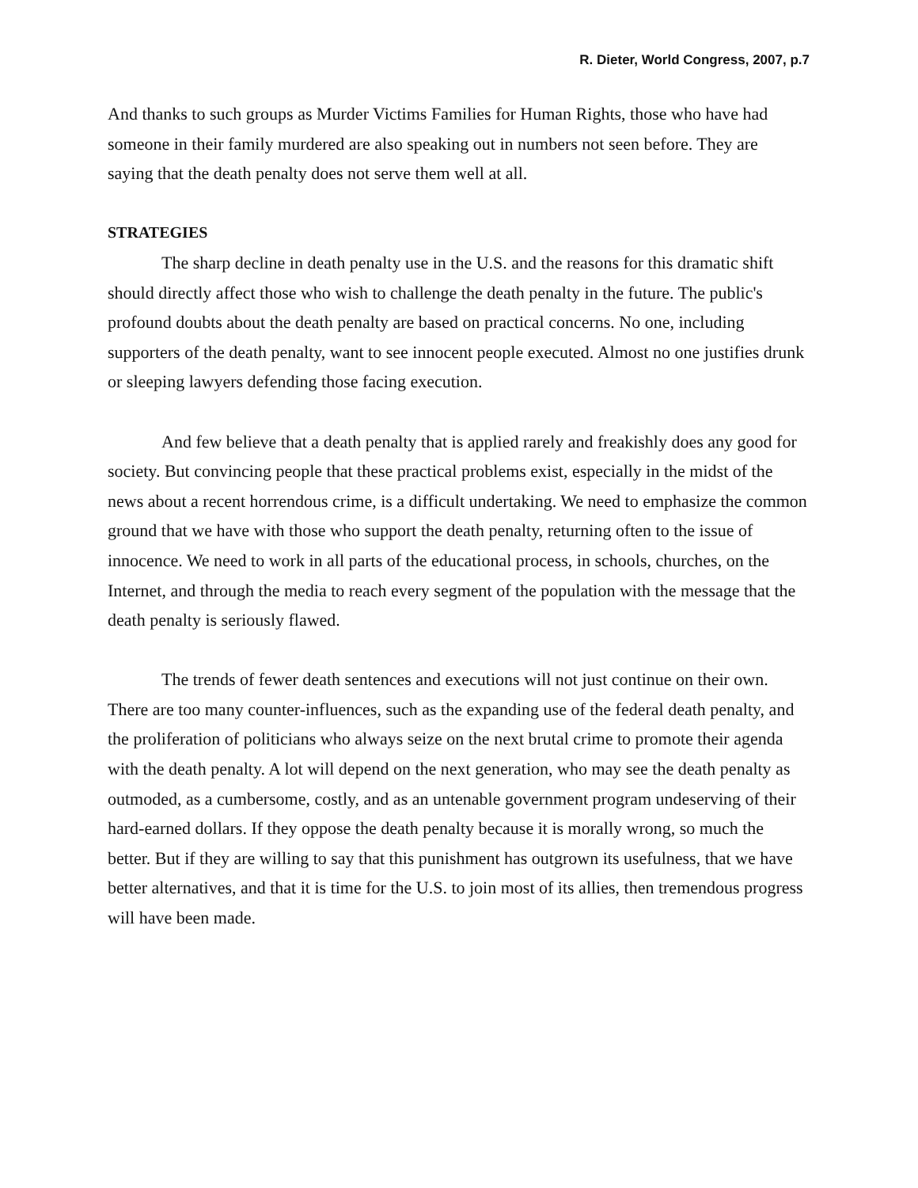R. Dieter, World Congress, 2007, p.7
And thanks to such groups as Murder Victims Families for Human Rights, those who have had someone in their family murdered are also speaking out in numbers not seen before. They are saying that the death penalty does not serve them well at all.
STRATEGIES
The sharp decline in death penalty use in the U.S. and the reasons for this dramatic shift should directly affect those who wish to challenge the death penalty in the future. The public's profound doubts about the death penalty are based on practical concerns. No one, including supporters of the death penalty, want to see innocent people executed. Almost no one justifies drunk or sleeping lawyers defending those facing execution.
And few believe that a death penalty that is applied rarely and freakishly does any good for society. But convincing people that these practical problems exist, especially in the midst of the news about a recent horrendous crime, is a difficult undertaking. We need to emphasize the common ground that we have with those who support the death penalty, returning often to the issue of innocence. We need to work in all parts of the educational process, in schools, churches, on the Internet, and through the media to reach every segment of the population with the message that the death penalty is seriously flawed.
The trends of fewer death sentences and executions will not just continue on their own. There are too many counter-influences, such as the expanding use of the federal death penalty, and the proliferation of politicians who always seize on the next brutal crime to promote their agenda with the death penalty. A lot will depend on the next generation, who may see the death penalty as outmoded, as a cumbersome, costly, and as an untenable government program undeserving of their hard-earned dollars. If they oppose the death penalty because it is morally wrong, so much the better. But if they are willing to say that this punishment has outgrown its usefulness, that we have better alternatives, and that it is time for the U.S. to join most of its allies, then tremendous progress will have been made.